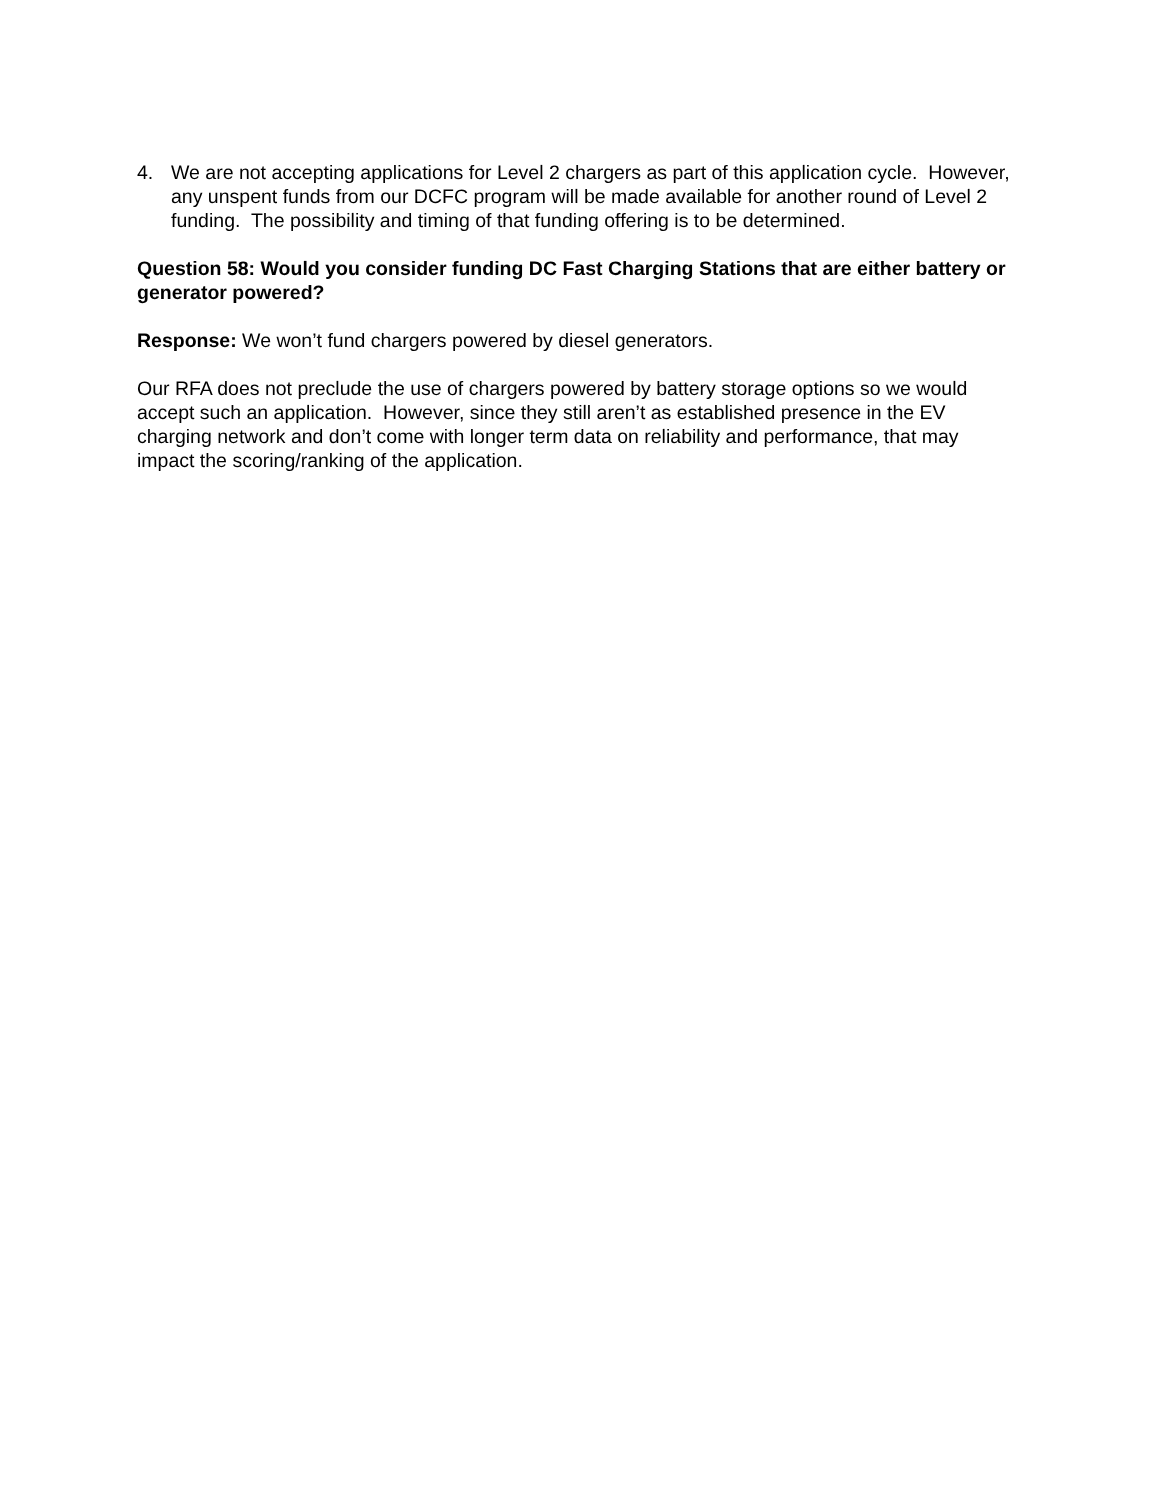4. We are not accepting applications for Level 2 chargers as part of this application cycle. However, any unspent funds from our DCFC program will be made available for another round of Level 2 funding. The possibility and timing of that funding offering is to be determined.
Question 58: Would you consider funding DC Fast Charging Stations that are either battery or generator powered?
Response: We won’t fund chargers powered by diesel generators.
Our RFA does not preclude the use of chargers powered by battery storage options so we would accept such an application. However, since they still aren’t as established presence in the EV charging network and don’t come with longer term data on reliability and performance, that may impact the scoring/ranking of the application.